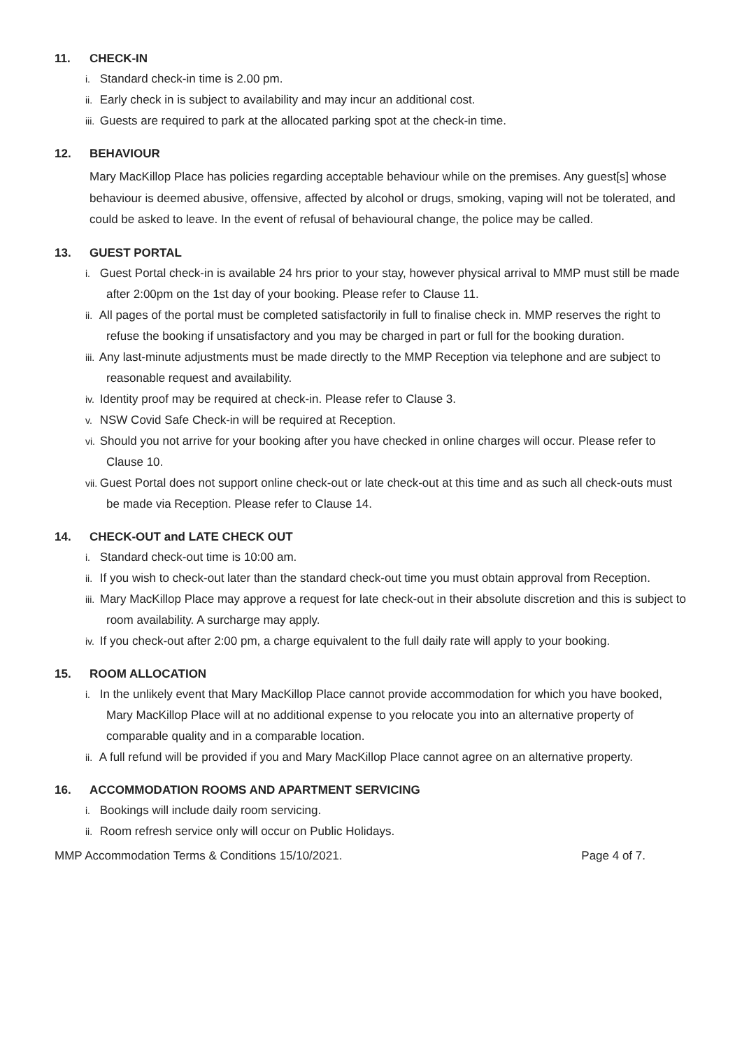11. CHECK-IN
i. Standard check-in time is 2.00 pm.
ii. Early check in is subject to availability and may incur an additional cost.
iii. Guests are required to park at the allocated parking spot at the check-in time.
12. BEHAVIOUR
Mary MacKillop Place has policies regarding acceptable behaviour while on the premises. Any guest[s] whose behaviour is deemed abusive, offensive, affected by alcohol or drugs, smoking, vaping will not be tolerated, and could be asked to leave. In the event of refusal of behavioural change, the police may be called.
13. GUEST PORTAL
i. Guest Portal check-in is available 24 hrs prior to your stay, however physical arrival to MMP must still be made after 2:00pm on the 1st day of your booking. Please refer to Clause 11.
ii. All pages of the portal must be completed satisfactorily in full to finalise check in. MMP reserves the right to refuse the booking if unsatisfactory and you may be charged in part or full for the booking duration.
iii. Any last-minute adjustments must be made directly to the MMP Reception via telephone and are subject to reasonable request and availability.
iv. Identity proof may be required at check-in. Please refer to Clause 3.
v. NSW Covid Safe Check-in will be required at Reception.
vi. Should you not arrive for your booking after you have checked in online charges will occur. Please refer to Clause 10.
vii. Guest Portal does not support online check-out or late check-out at this time and as such all check-outs must be made via Reception. Please refer to Clause 14.
14. CHECK-OUT and LATE CHECK OUT
i. Standard check-out time is 10:00 am.
ii. If you wish to check-out later than the standard check-out time you must obtain approval from Reception.
iii. Mary MacKillop Place may approve a request for late check-out in their absolute discretion and this is subject to room availability. A surcharge may apply.
iv. If you check-out after 2:00 pm, a charge equivalent to the full daily rate will apply to your booking.
15. ROOM ALLOCATION
i. In the unlikely event that Mary MacKillop Place cannot provide accommodation for which you have booked, Mary MacKillop Place will at no additional expense to you relocate you into an alternative property of comparable quality and in a comparable location.
ii. A full refund will be provided if you and Mary MacKillop Place cannot agree on an alternative property.
16. ACCOMMODATION ROOMS AND APARTMENT SERVICING
i. Bookings will include daily room servicing.
ii. Room refresh service only will occur on Public Holidays.
MMP Accommodation Terms & Conditions 15/10/2021. Page 4 of 7.